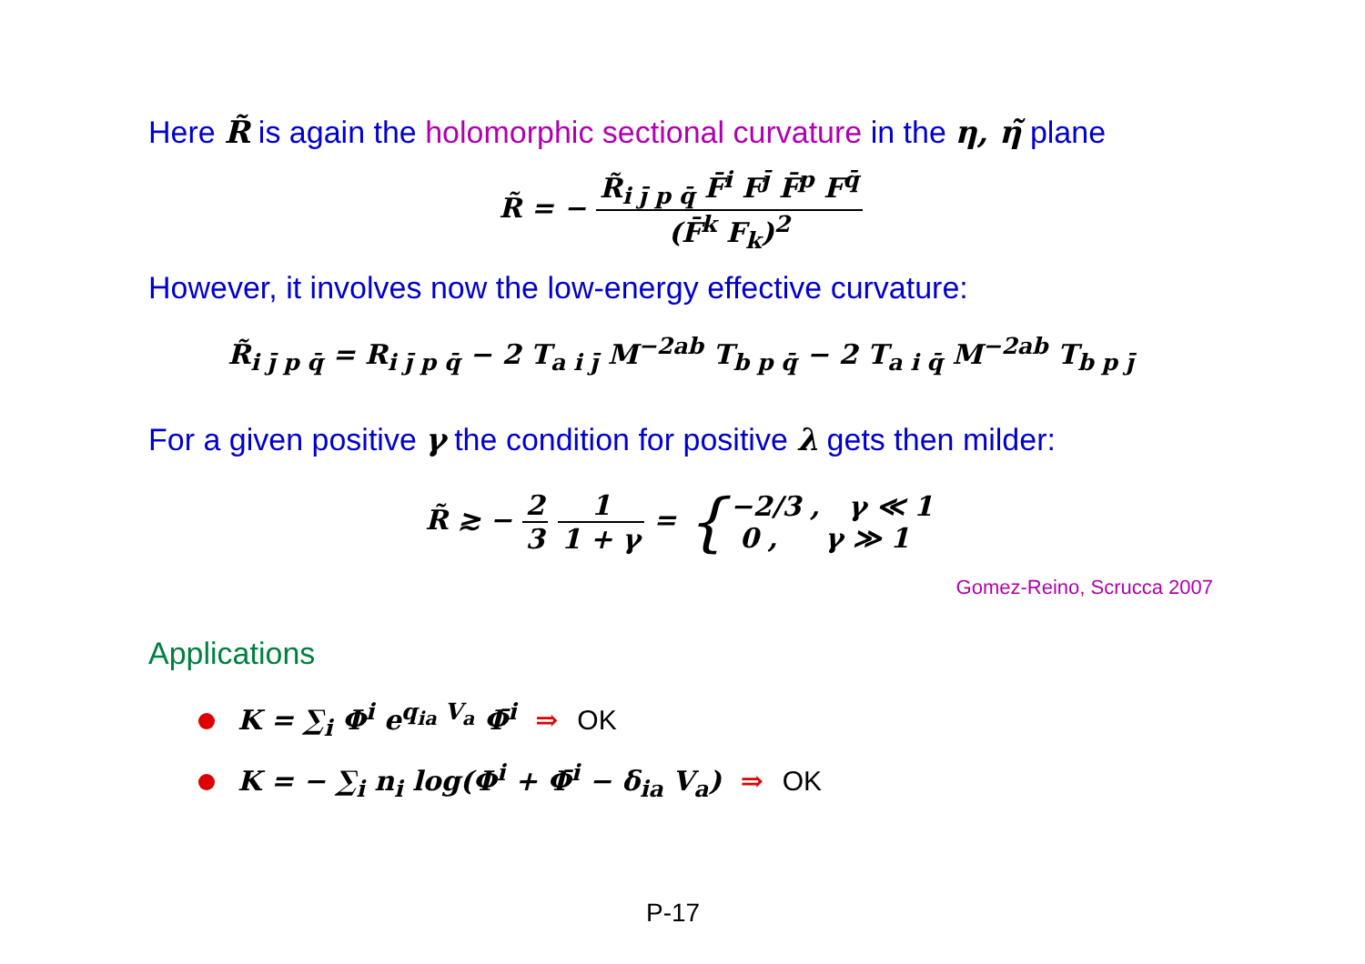Here R̃ is again the holomorphic sectional curvature in the η, η̃ plane
R̃ = − R̃<sub>i j̄ p q̄</sub> F̄<sup>i</sup> F<sup>j̄</sup> F̄<sup>p</sup> F<sup>q̄</sup> (F̄<sup>k</sup> F<sub>k</sub>)<sup>2</sup>
However, it involves now the low-energy effective curvature:
R̃<sub>i j̄ p q̄</sub> = R<sub>i j̄ p q̄</sub> − 2 T<sub>a i j̄</sub> M<sup>−2ab</sup> T<sub>b p q̄</sub> − 2 T<sub>a i q̄</sub> M<sup>−2ab</sup> T<sub>b p j̄</sub>
For a given positive γ the condition for positive λ gets then milder:
R̃ ≳ − 2 3 1 1 + γ = {−2/3 , γ ≪ 1 0 , γ ≫ 1
Gomez-Reino, Scrucca 2007
Applications
K = ∑<sub>i</sub> Φ<sup>i</sup> e<sup>q<sub>ia</sub> V<sub>a</sub></sup> Φ̄<sup>i</sup> ⇒ OK
K = − ∑<sub>i</sub> n<sub>i</sub> log(Φ<sup>i</sup> + Φ̄<sup>i</sup> − δ<sub>ia</sub> V<sub>a</sub>) ⇒ OK
P-17